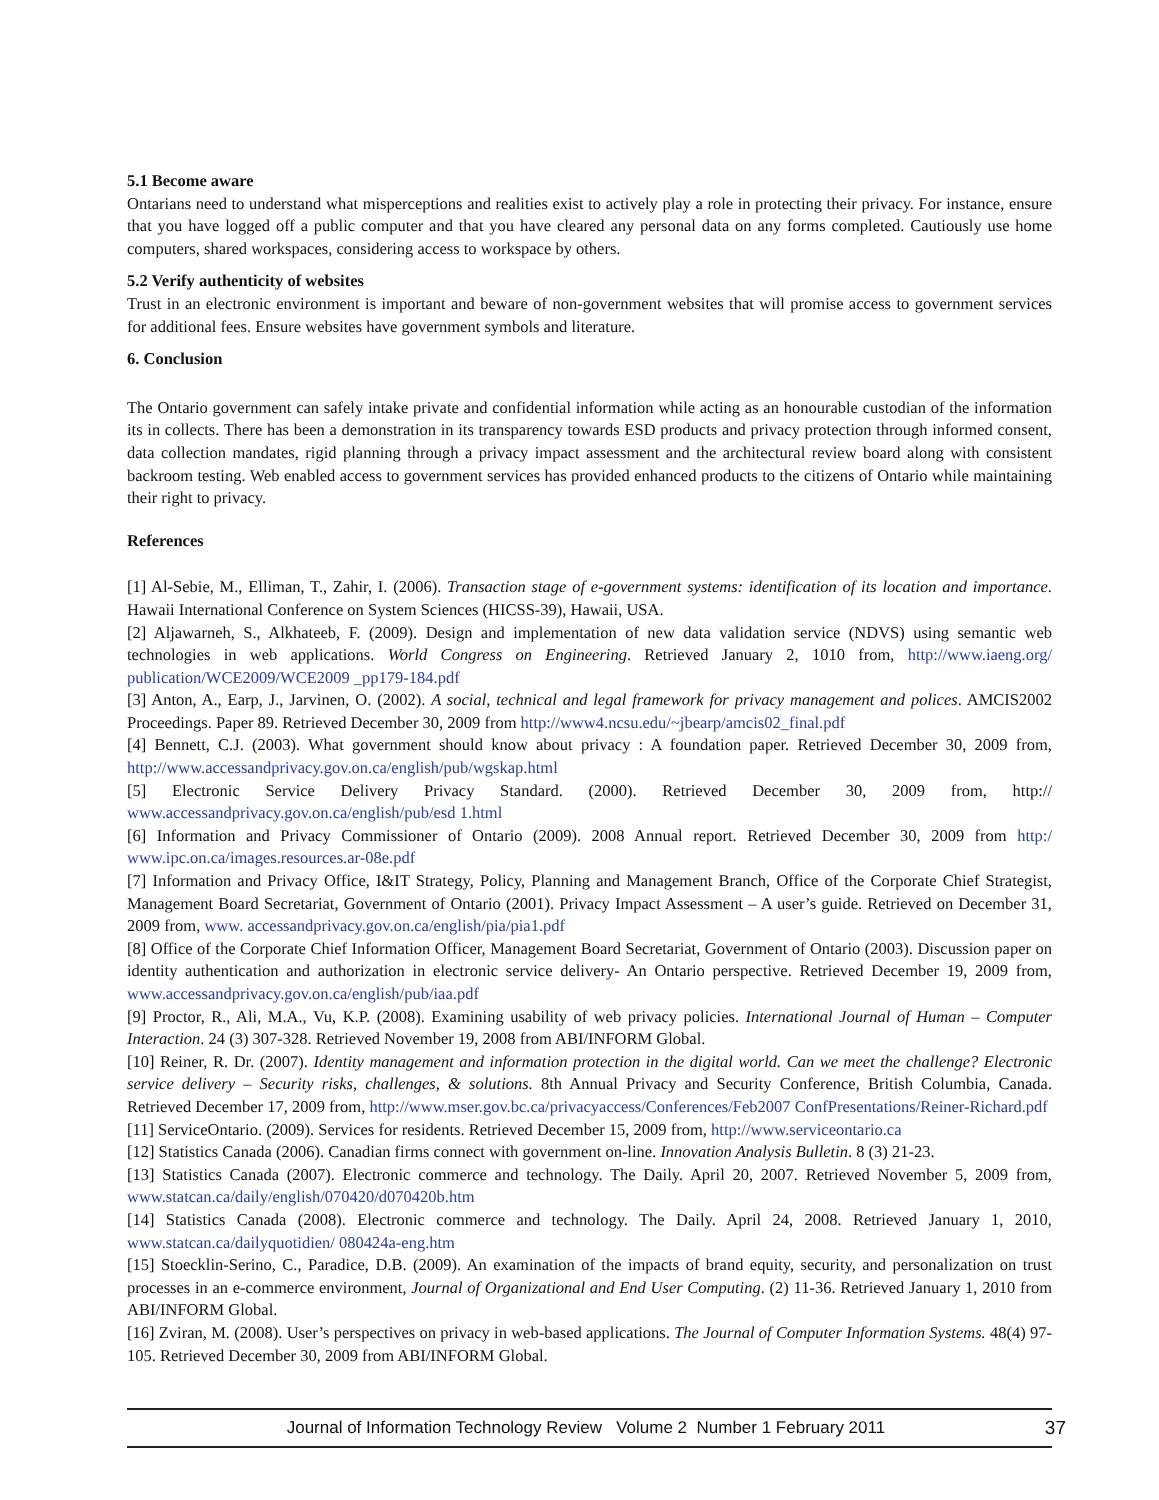5.1 Become aware
Ontarians need to understand what misperceptions and realities exist to actively play a role in protecting their privacy. For instance, ensure that you have logged off a public computer and that you have cleared any personal data on any forms completed. Cautiously use home computers, shared workspaces, considering access to workspace by others.
5.2 Verify authenticity of websites
Trust in an electronic environment is important and beware of non-government websites that will promise access to government services for additional fees. Ensure websites have government symbols and literature.
6. Conclusion
The Ontario government can safely intake private and confidential information while acting as an honourable custodian of the information its in collects. There has been a demonstration in its transparency towards ESD products and privacy protection through informed consent, data collection mandates, rigid planning through a privacy impact assessment and the architectural review board along with consistent backroom testing. Web enabled access to government services has provided enhanced products to the citizens of Ontario while maintaining their right to privacy.
References
[1] Al-Sebie, M., Elliman, T., Zahir, I. (2006). Transaction stage of e-government systems: identification of its location and importance. Hawaii International Conference on System Sciences (HICSS-39), Hawaii, USA.
[2] Aljawarneh, S., Alkhateeb, F. (2009). Design and implementation of new data validation service (NDVS) using semantic web technologies in web applications. World Congress on Engineering. Retrieved January 2, 1010 from, http://www.iaeng.org/ publication/WCE2009/WCE2009 _pp179-184.pdf
[3] Anton, A., Earp, J., Jarvinen, O. (2002). A social, technical and legal framework for privacy management and polices. AMCIS2002 Proceedings. Paper 89. Retrieved December 30, 2009 from http://www4.ncsu.edu/~jbearp/amcis02_final.pdf
[4] Bennett, C.J. (2003). What government should know about privacy : A foundation paper. Retrieved December 30, 2009 from, http://www.accessandprivacy.gov.on.ca/english/pub/wgskap.html
[5] Electronic Service Delivery Privacy Standard. (2000). Retrieved December 30, 2009 from, http:// www.accessandprivacy.gov.on.ca/english/pub/esd 1.html
[6] Information and Privacy Commissioner of Ontario (2009). 2008 Annual report. Retrieved December 30, 2009 from http:/ www.ipc.on.ca/images.resources.ar-08e.pdf
[7] Information and Privacy Office, I&IT Strategy, Policy, Planning and Management Branch, Office of the Corporate Chief Strategist, Management Board Secretariat, Government of Ontario (2001). Privacy Impact Assessment – A user’s guide. Retrieved on December 31, 2009 from, www. accessandprivacy.gov.on.ca/english/pia/pia1.pdf
[8] Office of the Corporate Chief Information Officer, Management Board Secretariat, Government of Ontario (2003). Discussion paper on identity authentication and authorization in electronic service delivery- An Ontario perspective. Retrieved December 19, 2009 from, www.accessandprivacy.gov.on.ca/english/pub/iaa.pdf
[9] Proctor, R., Ali, M.A., Vu, K.P. (2008). Examining usability of web privacy policies. International Journal of Human – Computer Interaction. 24 (3) 307-328. Retrieved November 19, 2008 from ABI/INFORM Global.
[10] Reiner, R. Dr. (2007). Identity management and information protection in the digital world. Can we meet the challenge? Electronic service delivery – Security risks, challenges, & solutions. 8th Annual Privacy and Security Conference, British Columbia, Canada. Retrieved December 17, 2009 from, http://www.mser.gov.bc.ca/privacyaccess/Conferences/Feb2007 ConfPresentations/Reiner-Richard.pdf
[11] ServiceOntario. (2009). Services for residents. Retrieved December 15, 2009 from, http://www.serviceontario.ca
[12] Statistics Canada (2006). Canadian firms connect with government on-line. Innovation Analysis Bulletin. 8 (3) 21-23.
[13] Statistics Canada (2007). Electronic commerce and technology. The Daily. April 20, 2007. Retrieved November 5, 2009 from, www.statcan.ca/daily/english/070420/d070420b.htm
[14] Statistics Canada (2008). Electronic commerce and technology. The Daily. April 24, 2008. Retrieved January 1, 2010, www.statcan.ca/dailyquotidien/ 080424a-eng.htm
[15] Stoecklin-Serino, C., Paradice, D.B. (2009). An examination of the impacts of brand equity, security, and personalization on trust processes in an e-commerce environment, Journal of Organizational and End User Computing. (2) 11-36. Retrieved January 1, 2010 from ABI/INFORM Global.
[16] Zviran, M. (2008). User’s perspectives on privacy in web-based applications. The Journal of Computer Information Systems. 48(4) 97-105. Retrieved December 30, 2009 from ABI/INFORM Global.
Journal of Information Technology Review Volume 2 Number 1 February 2011 37